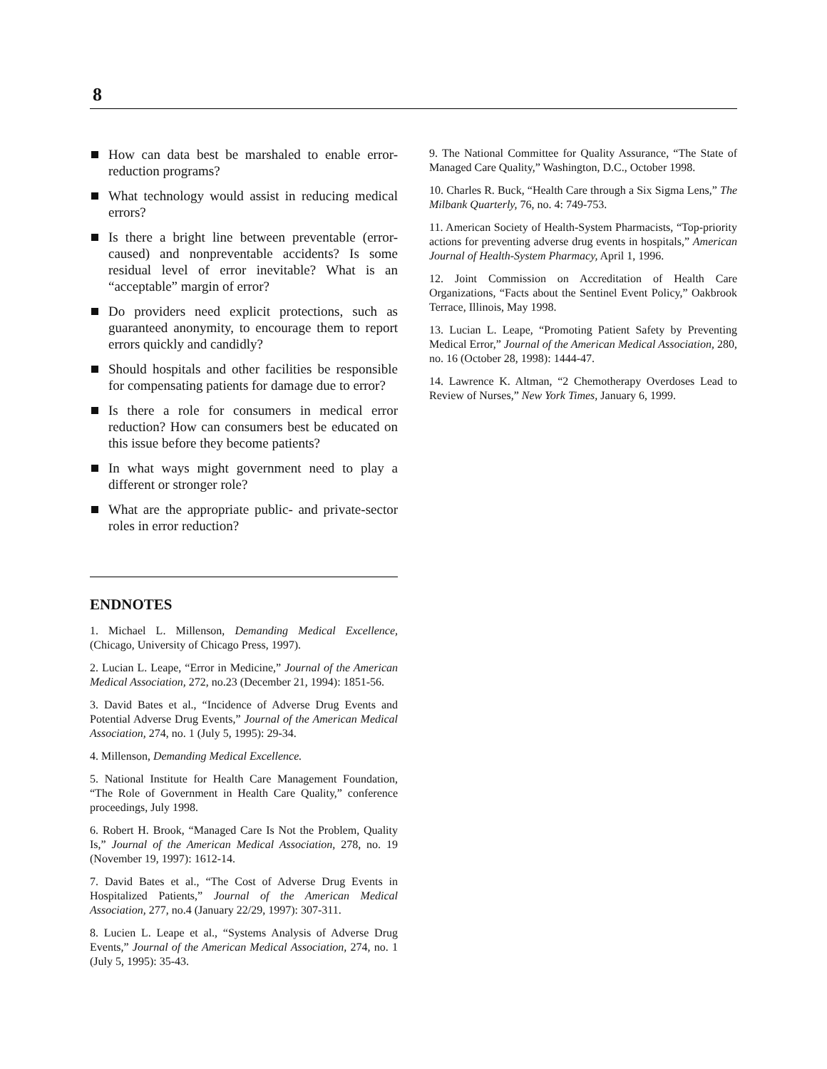8
How can data best be marshaled to enable error-reduction programs?
What technology would assist in reducing medical errors?
Is there a bright line between preventable (error-caused) and nonpreventable accidents? Is some residual level of error inevitable? What is an “acceptable” margin of error?
Do providers need explicit protections, such as guaranteed anonymity, to encourage them to report errors quickly and candidly?
Should hospitals and other facilities be responsible for compensating patients for damage due to error?
Is there a role for consumers in medical error reduction? How can consumers best be educated on this issue before they become patients?
In what ways might government need to play a different or stronger role?
What are the appropriate public- and private-sector roles in error reduction?
ENDNOTES
1. Michael L. Millenson, Demanding Medical Excellence, (Chicago, University of Chicago Press, 1997).
2. Lucian L. Leape, “Error in Medicine,” Journal of the American Medical Association, 272, no.23 (December 21, 1994): 1851-56.
3. David Bates et al., “Incidence of Adverse Drug Events and Potential Adverse Drug Events,” Journal of the American Medical Association, 274, no. 1 (July 5, 1995): 29-34.
4. Millenson, Demanding Medical Excellence.
5. National Institute for Health Care Management Foundation, “The Role of Government in Health Care Quality,” conference proceedings, July 1998.
6. Robert H. Brook, “Managed Care Is Not the Problem, Quality Is,” Journal of the American Medical Association, 278, no. 19 (November 19, 1997): 1612-14.
7. David Bates et al., “The Cost of Adverse Drug Events in Hospitalized Patients,” Journal of the American Medical Association, 277, no.4 (January 22/29, 1997): 307-311.
8. Lucien L. Leape et al., “Systems Analysis of Adverse Drug Events,” Journal of the American Medical Association, 274, no. 1 (July 5, 1995): 35-43.
9. The National Committee for Quality Assurance, “The State of Managed Care Quality,” Washington, D.C., October 1998.
10. Charles R. Buck, “Health Care through a Six Sigma Lens,” The Milbank Quarterly, 76, no. 4: 749-753.
11. American Society of Health-System Pharmacists, “Top-priority actions for preventing adverse drug events in hospitals,” American Journal of Health-System Pharmacy, April 1, 1996.
12. Joint Commission on Accreditation of Health Care Organizations, “Facts about the Sentinel Event Policy,” Oakbrook Terrace, Illinois, May 1998.
13. Lucian L. Leape, “Promoting Patient Safety by Preventing Medical Error,” Journal of the American Medical Association, 280, no. 16 (October 28, 1998): 1444-47.
14. Lawrence K. Altman, “2 Chemotherapy Overdoses Lead to Review of Nurses,” New York Times, January 6, 1999.